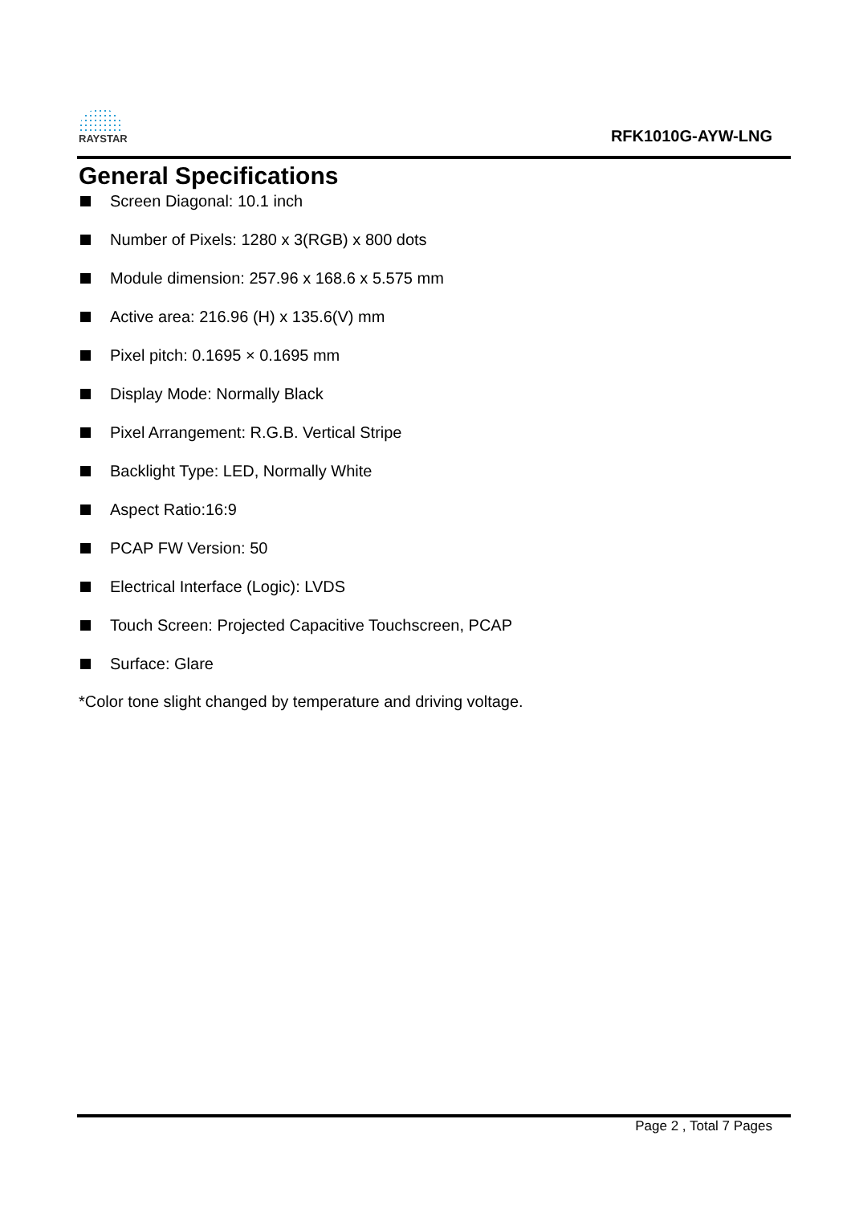RAYSTAR
RFK1010G-AYW-LNG
General Specifications
Screen Diagonal: 10.1 inch
Number of Pixels: 1280 x 3(RGB) x 800 dots
Module dimension: 257.96 x 168.6 x 5.575 mm
Active area: 216.96 (H) x 135.6(V) mm
Pixel pitch: 0.1695 × 0.1695 mm
Display Mode: Normally Black
Pixel Arrangement: R.G.B. Vertical Stripe
Backlight Type: LED, Normally White
Aspect Ratio:16:9
PCAP FW Version: 50
Electrical Interface (Logic): LVDS
Touch Screen: Projected Capacitive Touchscreen, PCAP
Surface: Glare
*Color tone slight changed by temperature and driving voltage.
Page 2 , Total 7 Pages